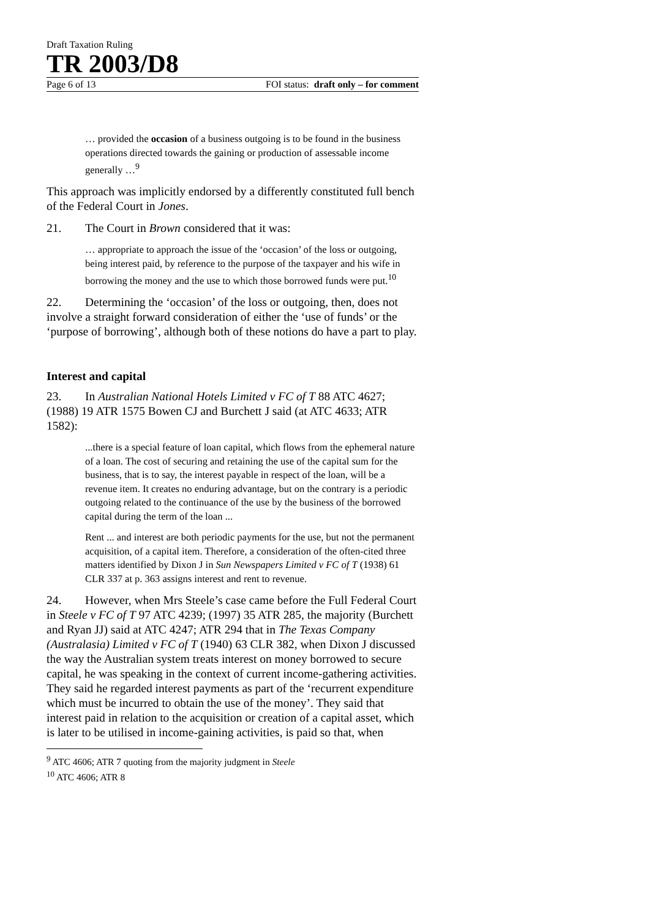Draft Taxation Ruling
TR 2003/D8
Page 6 of 13 FOI status: draft only – for comment
… provided the occasion of a business outgoing is to be found in the business operations directed towards the gaining or production of assessable income generally …<sup>9</sup>
This approach was implicitly endorsed by a differently constituted full bench of the Federal Court in Jones.
21. The Court in Brown considered that it was:
… appropriate to approach the issue of the ‘occasion’ of the loss or outgoing, being interest paid, by reference to the purpose of the taxpayer and his wife in borrowing the money and the use to which those borrowed funds were put.<sup>10</sup>
22. Determining the ‘occasion’ of the loss or outgoing, then, does not involve a straight forward consideration of either the ‘use of funds’ or the ‘purpose of borrowing’, although both of these notions do have a part to play.
Interest and capital
23. In Australian National Hotels Limited v FC of T 88 ATC 4627; (1988) 19 ATR 1575 Bowen CJ and Burchett J said (at ATC 4633; ATR 1582):
...there is a special feature of loan capital, which flows from the ephemeral nature of a loan. The cost of securing and retaining the use of the capital sum for the business, that is to say, the interest payable in respect of the loan, will be a revenue item. It creates no enduring advantage, but on the contrary is a periodic outgoing related to the continuance of the use by the business of the borrowed capital during the term of the loan ...
Rent ... and interest are both periodic payments for the use, but not the permanent acquisition, of a capital item. Therefore, a consideration of the often-cited three matters identified by Dixon J in Sun Newspapers Limited v FC of T (1938) 61 CLR 337 at p. 363 assigns interest and rent to revenue.
24. However, when Mrs Steele’s case came before the Full Federal Court in Steele v FC of T 97 ATC 4239; (1997) 35 ATR 285, the majority (Burchett and Ryan JJ) said at ATC 4247; ATR 294 that in The Texas Company (Australasia) Limited v FC of T (1940) 63 CLR 382, when Dixon J discussed the way the Australian system treats interest on money borrowed to secure capital, he was speaking in the context of current income-gathering activities. They said he regarded interest payments as part of the ‘recurrent expenditure which must be incurred to obtain the use of the money’. They said that interest paid in relation to the acquisition or creation of a capital asset, which is later to be utilised in income-gaining activities, is paid so that, when
<sup>9</sup> ATC 4606; ATR 7 quoting from the majority judgment in Steele
<sup>10</sup> ATC 4606; ATR 8